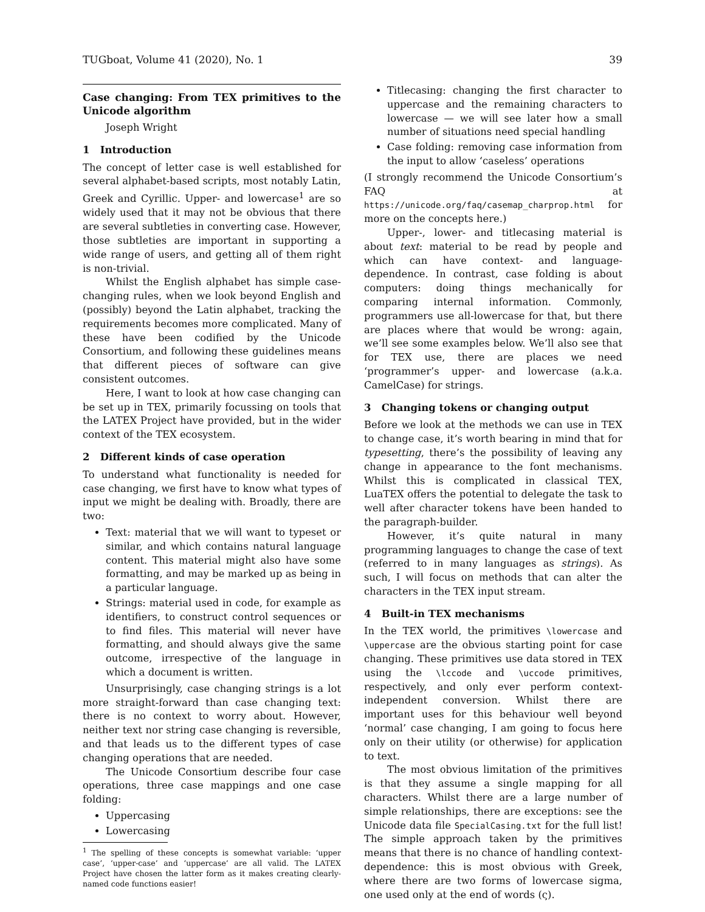TUGboat, Volume 41 (2020), No. 1 39
Case changing: From TEX primitives to the Unicode algorithm
Joseph Wright
1 Introduction
The concept of letter case is well established for several alphabet-based scripts, most notably Latin, Greek and Cyrillic. Upper- and lowercase<sup>1</sup> are so widely used that it may not be obvious that there are several subtleties in converting case. However, those subtleties are important in supporting a wide range of users, and getting all of them right is non-trivial.
Whilst the English alphabet has simple case-changing rules, when we look beyond English and (possibly) beyond the Latin alphabet, tracking the requirements becomes more complicated. Many of these have been codified by the Unicode Consortium, and following these guidelines means that different pieces of software can give consistent outcomes.
Here, I want to look at how case changing can be set up in TEX, primarily focussing on tools that the LATEX Project have provided, but in the wider context of the TEX ecosystem.
2 Different kinds of case operation
To understand what functionality is needed for case changing, we first have to know what types of input we might be dealing with. Broadly, there are two:
Text: material that we will want to typeset or similar, and which contains natural language content. This material might also have some formatting, and may be marked up as being in a particular language.
Strings: material used in code, for example as identifiers, to construct control sequences or to find files. This material will never have formatting, and should always give the same outcome, irrespective of the language in which a document is written.
Unsurprisingly, case changing strings is a lot more straight-forward than case changing text: there is no context to worry about. However, neither text nor string case changing is reversible, and that leads us to the different types of case changing operations that are needed.
The Unicode Consortium describe four case operations, three case mappings and one case folding:
Uppercasing
Lowercasing
<sup>1</sup> The spelling of these concepts is somewhat variable: ‘upper case’, ‘upper-case’ and ‘uppercase’ are all valid. The LATEX Project have chosen the latter form as it makes creating clearly-named code functions easier!
Titlecasing: changing the first character to uppercase and the remaining characters to lowercase — we will see later how a small number of situations need special handling
Case folding: removing case information from the input to allow ‘caseless’ operations
(I strongly recommend the Unicode Consortium’s FAQ at https://unicode.org/faq/casemap_charprop.html for more on the concepts here.)
Upper-, lower- and titlecasing material is about text: material to be read by people and which can have context- and language-dependence. In contrast, case folding is about computers: doing things mechanically for comparing internal information. Commonly, programmers use all-lowercase for that, but there are places where that would be wrong: again, we’ll see some examples below. We’ll also see that for TEX use, there are places we need ‘programmer’s upper- and lowercase (a.k.a. CamelCase) for strings.
3 Changing tokens or changing output
Before we look at the methods we can use in TEX to change case, it’s worth bearing in mind that for typesetting, there’s the possibility of leaving any change in appearance to the font mechanisms. Whilst this is complicated in classical TEX, LuaTEX offers the potential to delegate the task to well after character tokens have been handed to the paragraph-builder.
However, it’s quite natural in many programming languages to change the case of text (referred to in many languages as strings). As such, I will focus on methods that can alter the characters in the TEX input stream.
4 Built-in TEX mechanisms
In the TEX world, the primitives \lowercase and \uppercase are the obvious starting point for case changing. These primitives use data stored in TEX using the \lccode and \uccode primitives, respectively, and only ever perform context-independent conversion. Whilst there are important uses for this behaviour well beyond ‘normal’ case changing, I am going to focus here only on their utility (or otherwise) for application to text.
The most obvious limitation of the primitives is that they assume a single mapping for all characters. Whilst there are a large number of simple relationships, there are exceptions: see the Unicode data file SpecialCasing.txt for the full list! The simple approach taken by the primitives means that there is no chance of handling context-dependence: this is most obvious with Greek, where there are two forms of lowercase sigma, one used only at the end of words (ς).